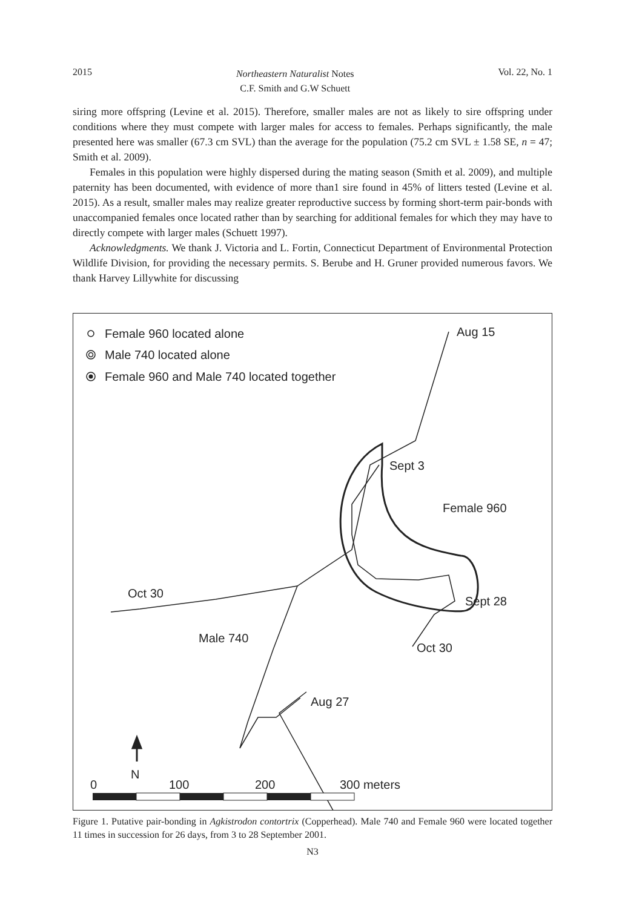2015 Northeastern Naturalist Notes
C.F. Smith and G.W Schuett Vol. 22, No. 1
siring more offspring (Levine et al. 2015). Therefore, smaller males are not as likely to sire offspring under conditions where they must compete with larger males for access to females. Perhaps significantly, the male presented here was smaller (67.3 cm SVL) than the average for the population (75.2 cm SVL ± 1.58 SE, n = 47; Smith et al. 2009).
Females in this population were highly dispersed during the mating season (Smith et al. 2009), and multiple paternity has been documented, with evidence of more than1 sire found in 45% of litters tested (Levine et al. 2015). As a result, smaller males may realize greater reproductive success by forming short-term pair-bonds with unaccompanied females once located rather than by searching for additional females for which they may have to directly compete with larger males (Schuett 1997).
Acknowledgments. We thank J. Victoria and L. Fortin, Connecticut Department of Environmental Protection Wildlife Division, for providing the necessary permits. S. Berube and H. Gruner provided numerous favors. We thank Harvey Lillywhite for discussing
Female 960 located alone
Male 740 located alone
Female 960 and Male 740 located together
Aug 15
Sept 3
Female 960
Sept 28
Oct 30
Oct 30
Male 740
Aug 27
N
0
100
200
300 meters
Figure 1. Putative pair-bonding in Agkistrodon contortrix (Copperhead). Male 740 and Female 960 were located together 11 times in succession for 26 days, from 3 to 28 September 2001.
N3